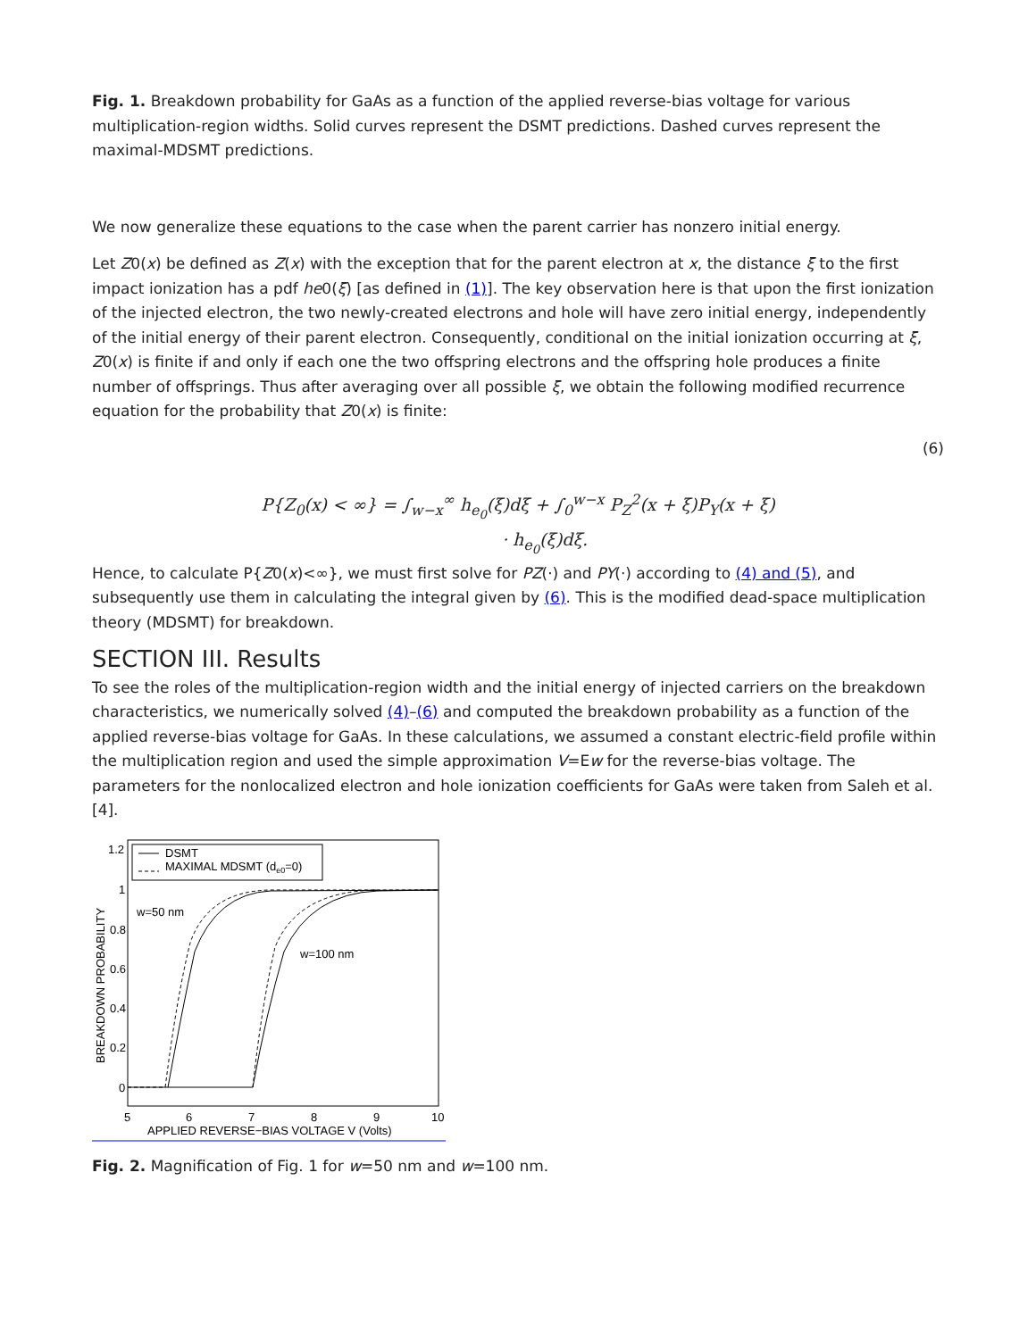Fig. 1. Breakdown probability for GaAs as a function of the applied reverse-bias voltage for various multiplication-region widths. Solid curves represent the DSMT predictions. Dashed curves represent the maximal-MDSMT predictions.
We now generalize these equations to the case when the parent carrier has nonzero initial energy.
Let Z0(x) be defined as Z(x) with the exception that for the parent electron at x, the distance ξ to the first impact ionization has a pdf he0(ξ) [as defined in (1)]. The key observation here is that upon the first ionization of the injected electron, the two newly-created electrons and hole will have zero initial energy, independently of the initial energy of their parent electron. Consequently, conditional on the initial ionization occurring at ξ, Z0(x) is finite if and only if each one the two offspring electrons and the offspring hole produces a finite number of offsprings. Thus after averaging over all possible ξ, we obtain the following modified recurrence equation for the probability that Z0(x) is finite:
(6)
P{Z<sub>0</sub>(x) < ∞} = ∫<sub>w−x</sub><sup>∞</sup> h<sub>e<sub>0</sub></sub>(ξ)dξ + ∫<sub>0</sub><sup>w−x</sup> P<sub>Z</sub><sup>2</sup>(x + ξ)P<sub>Y</sub>(x + ξ)
· h<sub>e<sub>0</sub></sub>(ξ)dξ.
Hence, to calculate P{Z0(x)<∞}, we must first solve for PZ(·) and PY(·) according to (4) and (5), and subsequently use them in calculating the integral given by (6). This is the modified dead-space multiplication theory (MDSMT) for breakdown.
SECTION III. Results
To see the roles of the multiplication-region width and the initial energy of injected carriers on the breakdown characteristics, we numerically solved (4)–(6) and computed the breakdown probability as a function of the applied reverse-bias voltage for GaAs. In these calculations, we assumed a constant electric-field profile within the multiplication region and used the simple approximation V=Ew for the reverse-bias voltage. The parameters for the nonlocalized electron and hole ionization coefficients for GaAs were taken from Saleh et al. [4].
DSMT
MAXIMAL MDSMT (de0=0)
1.2
1
0.8
0.6
0.4
0.2
0
5
6
7
8
9
10
APPLIED REVERSE−BIAS VOLTAGE V (Volts)
BREAKDOWN PROBABILITY
w=50 nm
w=100 nm
Fig. 2. Magnification of Fig. 1 for w=50 nm and w=100 nm.